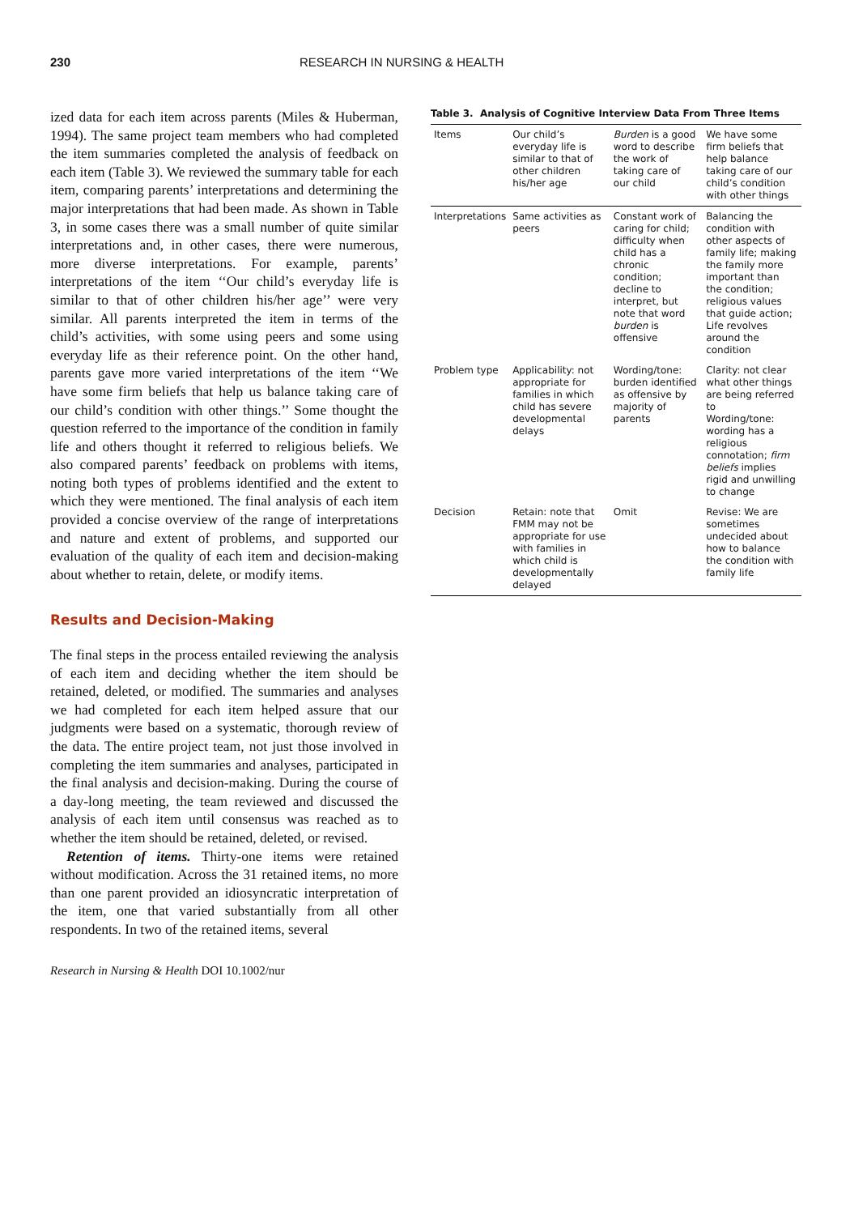230 RESEARCH IN NURSING & HEALTH
ized data for each item across parents (Miles & Huberman, 1994). The same project team members who had completed the item summaries completed the analysis of feedback on each item (Table 3). We reviewed the summary table for each item, comparing parents’ interpretations and determining the major interpretations that had been made. As shown in Table 3, in some cases there was a small number of quite similar interpretations and, in other cases, there were numerous, more diverse interpretations. For example, parents’ interpretations of the item ‘‘Our child’s everyday life is similar to that of other children his/her age’’ were very similar. All parents interpreted the item in terms of the child’s activities, with some using peers and some using everyday life as their reference point. On the other hand, parents gave more varied interpretations of the item ‘‘We have some firm beliefs that help us balance taking care of our child’s condition with other things.’’ Some thought the question referred to the importance of the condition in family life and others thought it referred to religious beliefs. We also compared parents’ feedback on problems with items, noting both types of problems identified and the extent to which they were mentioned. The final analysis of each item provided a concise overview of the range of interpretations and nature and extent of problems, and supported our evaluation of the quality of each item and decision-making about whether to retain, delete, or modify items.
Results and Decision-Making
The final steps in the process entailed reviewing the analysis of each item and deciding whether the item should be retained, deleted, or modified. The summaries and analyses we had completed for each item helped assure that our judgments were based on a systematic, thorough review of the data. The entire project team, not just those involved in completing the item summaries and analyses, participated in the final analysis and decision-making. During the course of a day-long meeting, the team reviewed and discussed the analysis of each item until consensus was reached as to whether the item should be retained, deleted, or revised.
Retention of items. Thirty-one items were retained without modification. Across the 31 retained items, no more than one parent provided an idiosyncratic interpretation of the item, one that varied substantially from all other respondents. In two of the retained items, several
Research in Nursing & Health DOI 10.1002/nur
Table 3. Analysis of Cognitive Interview Data From Three Items
| Items | Our child’s everyday life is similar to that of other children his/her age | Burden is a good word to describe the work of taking care of our child | We have some firm beliefs that help balance taking care of our child’s condition with other things |
| --- | --- | --- | --- |
| Interpretations | Same activities as peers | Constant work of caring for child; difficulty when child has a chronic condition; decline to interpret, but note that word burden is offensive | Balancing the condition with other aspects of family life; making the family more important than the condition; religious values that guide action; Life revolves around the condition |
| Problem type | Applicability: not appropriate for families in which child has severe developmental delays | Wording/tone: burden identified as offensive by majority of parents | Clarity: not clear what other things are being referred to Wording/tone: wording has a religious connotation; firm beliefs implies rigid and unwilling to change |
| Decision | Retain: note that FMM may not be appropriate for use with families in which child is developmentally delayed | Omit | Revise: We are sometimes undecided about how to balance the condition with family life |